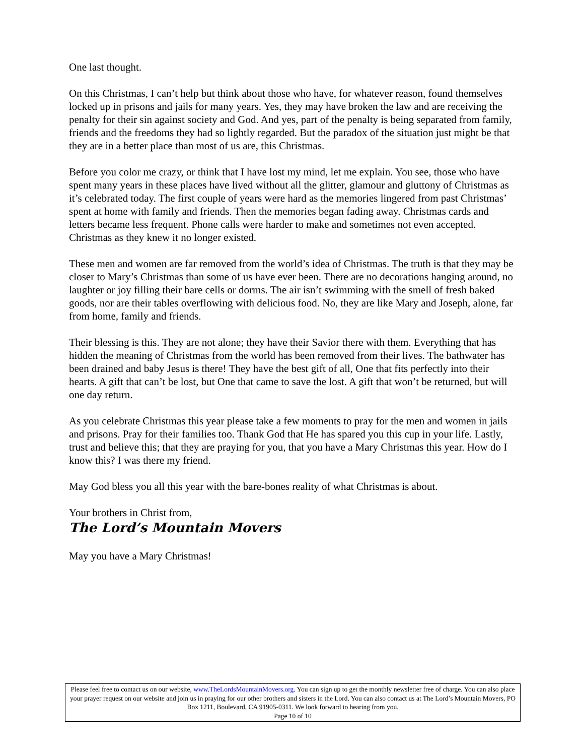One last thought.
On this Christmas, I can’t help but think about those who have, for whatever reason, found themselves locked up in prisons and jails for many years. Yes, they may have broken the law and are receiving the penalty for their sin against society and God. And yes, part of the penalty is being separated from family, friends and the freedoms they had so lightly regarded. But the paradox of the situation just might be that they are in a better place than most of us are, this Christmas.
Before you color me crazy, or think that I have lost my mind, let me explain. You see, those who have spent many years in these places have lived without all the glitter, glamour and gluttony of Christmas as it’s celebrated today. The first couple of years were hard as the memories lingered from past Christmas’ spent at home with family and friends. Then the memories began fading away. Christmas cards and letters became less frequent. Phone calls were harder to make and sometimes not even accepted. Christmas as they knew it no longer existed.
These men and women are far removed from the world’s idea of Christmas. The truth is that they may be closer to Mary’s Christmas than some of us have ever been. There are no decorations hanging around, no laughter or joy filling their bare cells or dorms. The air isn’t swimming with the smell of fresh baked goods, nor are their tables overflowing with delicious food. No, they are like Mary and Joseph, alone, far from home, family and friends.
Their blessing is this. They are not alone; they have their Savior there with them. Everything that has hidden the meaning of Christmas from the world has been removed from their lives. The bathwater has been drained and baby Jesus is there! They have the best gift of all, One that fits perfectly into their hearts. A gift that can’t be lost, but One that came to save the lost. A gift that won’t be returned, but will one day return.
As you celebrate Christmas this year please take a few moments to pray for the men and women in jails and prisons. Pray for their families too. Thank God that He has spared you this cup in your life. Lastly, trust and believe this; that they are praying for you, that you have a Mary Christmas this year. How do I know this? I was there my friend.
May God bless you all this year with the bare-bones reality of what Christmas is about.
Your brothers in Christ from,
The Lord’s Mountain Movers
May you have a Mary Christmas!
Please feel free to contact us on our website, www.TheLordsMountainMovers.org. You can sign up to get the monthly newsletter free of charge. You can also place your prayer request on our website and join us in praying for our other brothers and sisters in the Lord. You can also contact us at The Lord’s Mountain Movers, PO Box 1211, Boulevard, CA 91905-0311. We look forward to hearing from you.
Page 10 of 10